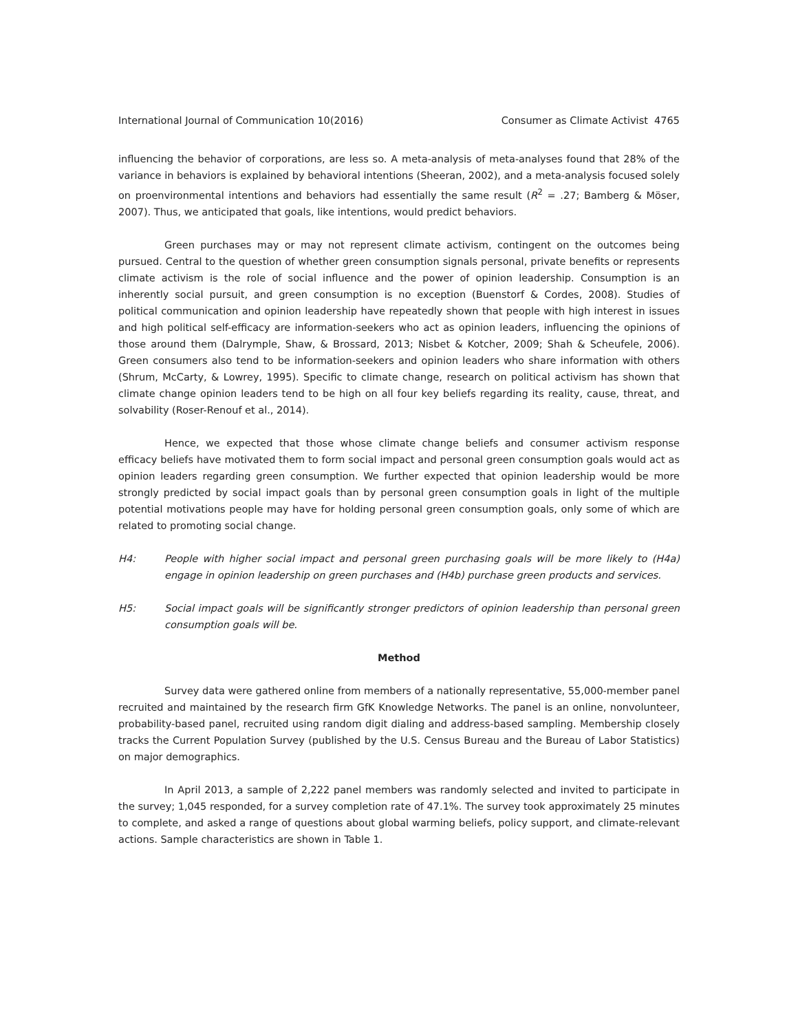International Journal of Communication 10(2016) Consumer as Climate Activist 4765
influencing the behavior of corporations, are less so. A meta-analysis of meta-analyses found that 28% of the variance in behaviors is explained by behavioral intentions (Sheeran, 2002), and a meta-analysis focused solely on proenvironmental intentions and behaviors had essentially the same result (R<sup>2</sup> = .27; Bamberg & Möser, 2007). Thus, we anticipated that goals, like intentions, would predict behaviors.
Green purchases may or may not represent climate activism, contingent on the outcomes being pursued. Central to the question of whether green consumption signals personal, private benefits or represents climate activism is the role of social influence and the power of opinion leadership. Consumption is an inherently social pursuit, and green consumption is no exception (Buenstorf & Cordes, 2008). Studies of political communication and opinion leadership have repeatedly shown that people with high interest in issues and high political self-efficacy are information-seekers who act as opinion leaders, influencing the opinions of those around them (Dalrymple, Shaw, & Brossard, 2013; Nisbet & Kotcher, 2009; Shah & Scheufele, 2006). Green consumers also tend to be information-seekers and opinion leaders who share information with others (Shrum, McCarty, & Lowrey, 1995). Specific to climate change, research on political activism has shown that climate change opinion leaders tend to be high on all four key beliefs regarding its reality, cause, threat, and solvability (Roser-Renouf et al., 2014).
Hence, we expected that those whose climate change beliefs and consumer activism response efficacy beliefs have motivated them to form social impact and personal green consumption goals would act as opinion leaders regarding green consumption. We further expected that opinion leadership would be more strongly predicted by social impact goals than by personal green consumption goals in light of the multiple potential motivations people may have for holding personal green consumption goals, only some of which are related to promoting social change.
H4: People with higher social impact and personal green purchasing goals will be more likely to (H4a) engage in opinion leadership on green purchases and (H4b) purchase green products and services.
H5: Social impact goals will be significantly stronger predictors of opinion leadership than personal green consumption goals will be.
Method
Survey data were gathered online from members of a nationally representative, 55,000-member panel recruited and maintained by the research firm GfK Knowledge Networks. The panel is an online, nonvolunteer, probability-based panel, recruited using random digit dialing and address-based sampling. Membership closely tracks the Current Population Survey (published by the U.S. Census Bureau and the Bureau of Labor Statistics) on major demographics.
In April 2013, a sample of 2,222 panel members was randomly selected and invited to participate in the survey; 1,045 responded, for a survey completion rate of 47.1%. The survey took approximately 25 minutes to complete, and asked a range of questions about global warming beliefs, policy support, and climate-relevant actions. Sample characteristics are shown in Table 1.